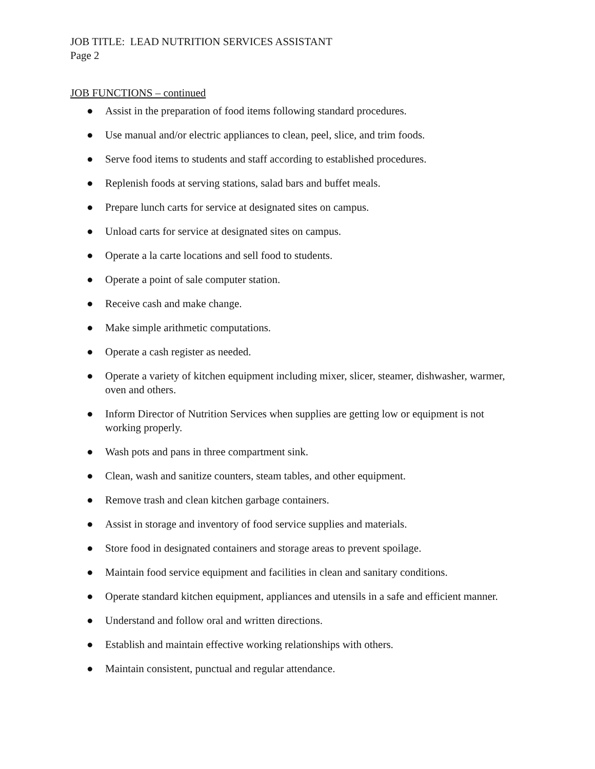JOB TITLE: LEAD NUTRITION SERVICES ASSISTANT
Page 2
JOB FUNCTIONS – continued
● Assist in the preparation of food items following standard procedures.
● Use manual and/or electric appliances to clean, peel, slice, and trim foods.
● Serve food items to students and staff according to established procedures.
● Replenish foods at serving stations, salad bars and buffet meals.
● Prepare lunch carts for service at designated sites on campus.
● Unload carts for service at designated sites on campus.
● Operate a la carte locations and sell food to students.
● Operate a point of sale computer station.
● Receive cash and make change.
● Make simple arithmetic computations.
● Operate a cash register as needed.
● Operate a variety of kitchen equipment including mixer, slicer, steamer, dishwasher, warmer, oven and others.
● Inform Director of Nutrition Services when supplies are getting low or equipment is not working properly.
● Wash pots and pans in three compartment sink.
● Clean, wash and sanitize counters, steam tables, and other equipment.
● Remove trash and clean kitchen garbage containers.
● Assist in storage and inventory of food service supplies and materials.
● Store food in designated containers and storage areas to prevent spoilage.
● Maintain food service equipment and facilities in clean and sanitary conditions.
● Operate standard kitchen equipment, appliances and utensils in a safe and efficient manner.
● Understand and follow oral and written directions.
● Establish and maintain effective working relationships with others.
● Maintain consistent, punctual and regular attendance.